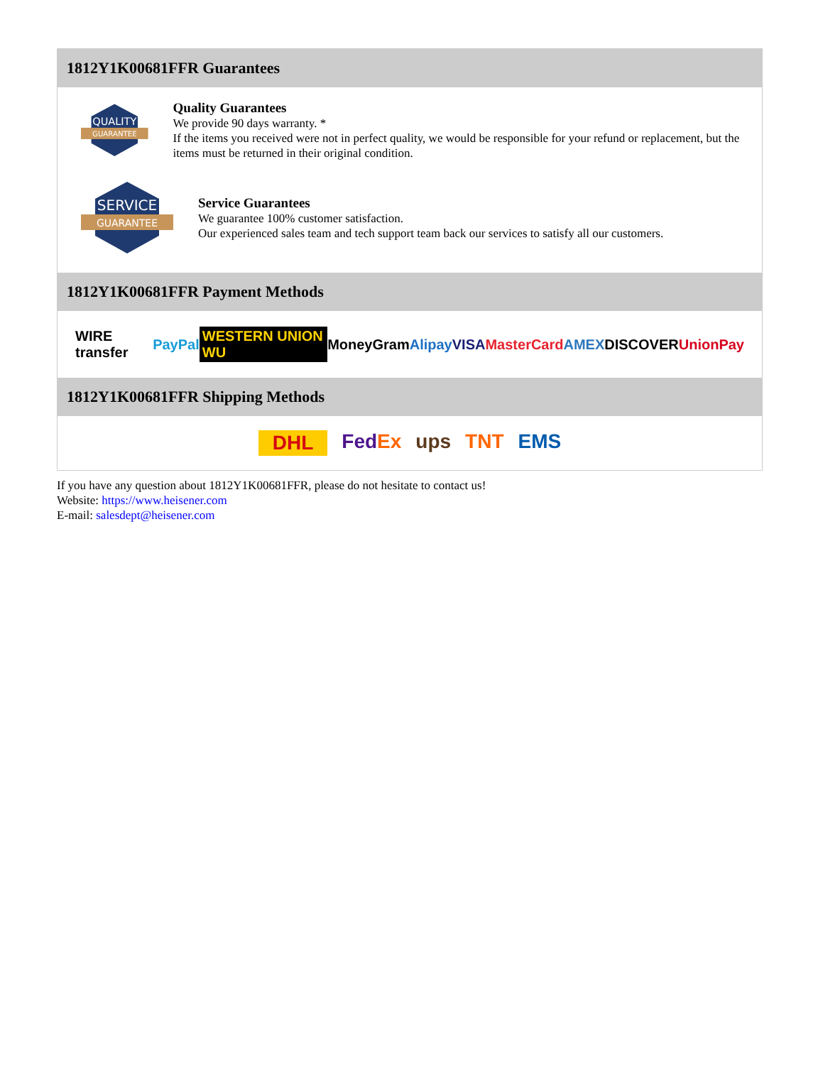1812Y1K00681FFR Guarantees
QUALITY
GUARANTEE
Quality Guarantees
We provide 90 days warranty. *
If the items you received were not in perfect quality, we would be responsible for your refund or replacement, but the items must be returned in their original condition.
SERVICE
GUARANTEE
Service Guarantees
We guarantee 100% customer satisfaction.
Our experienced sales team and tech support team back our services to satisfy all our customers.
1812Y1K00681FFR Payment Methods
WIRE transfer PayPal WESTERN UNION WU MoneyGram Alipay VISA MasterCard AMEX DISCOVER UnionPay
1812Y1K00681FFR Shipping Methods
DHL FedEx ups TNT EMS
If you have any question about 1812Y1K00681FFR, please do not hesitate to contact us!
Website: https://www.heisener.com
E-mail: salesdept@heisener.com